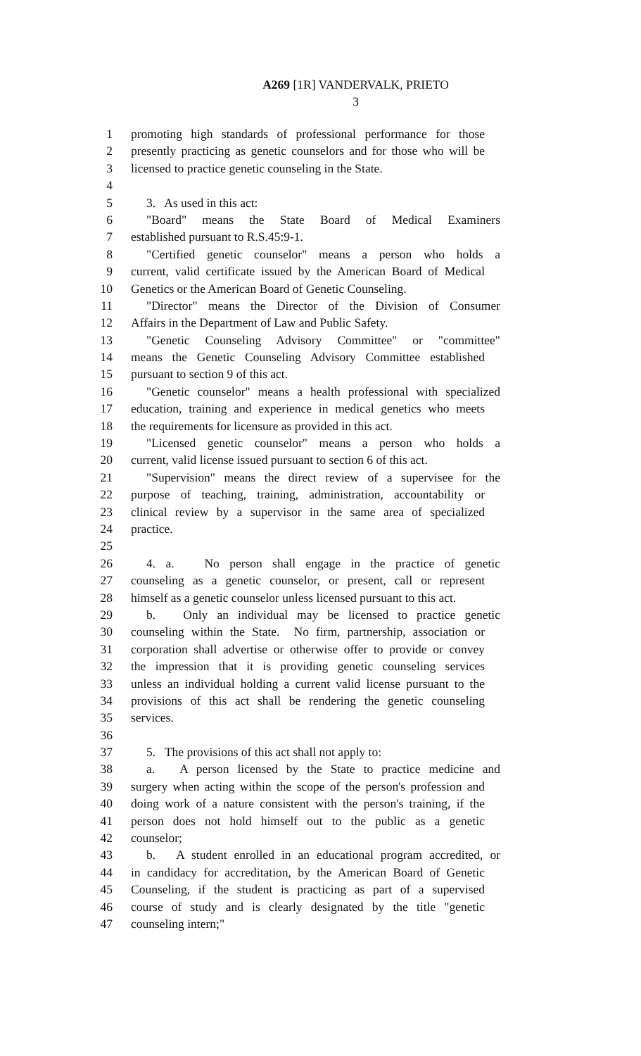A269 [1R] VANDERVALK, PRIETO
3
1 promoting high standards of professional performance for those
2 presently practicing as genetic counselors and for those who will be
3 licensed to practice genetic counseling in the State.
4
5 3. As used in this act:
6 "Board" means the State Board of Medical Examiners
7 established pursuant to R.S.45:9-1.
8 "Certified genetic counselor" means a person who holds a
9 current, valid certificate issued by the American Board of Medical
10 Genetics or the American Board of Genetic Counseling.
11 "Director" means the Director of the Division of Consumer
12 Affairs in the Department of Law and Public Safety.
13 "Genetic Counseling Advisory Committee" or "committee"
14 means the Genetic Counseling Advisory Committee established
15 pursuant to section 9 of this act.
16 "Genetic counselor" means a health professional with specialized
17 education, training and experience in medical genetics who meets
18 the requirements for licensure as provided in this act.
19 "Licensed genetic counselor" means a person who holds a
20 current, valid license issued pursuant to section 6 of this act.
21 "Supervision" means the direct review of a supervisee for the
22 purpose of teaching, training, administration, accountability or
23 clinical review by a supervisor in the same area of specialized
24 practice.
25
26 4. a. No person shall engage in the practice of genetic
27 counseling as a genetic counselor, or present, call or represent
28 himself as a genetic counselor unless licensed pursuant to this act.
29 b. Only an individual may be licensed to practice genetic
30 counseling within the State. No firm, partnership, association or
31 corporation shall advertise or otherwise offer to provide or convey
32 the impression that it is providing genetic counseling services
33 unless an individual holding a current valid license pursuant to the
34 provisions of this act shall be rendering the genetic counseling
35 services.
36
37 5. The provisions of this act shall not apply to:
38 a. A person licensed by the State to practice medicine and
39 surgery when acting within the scope of the person's profession and
40 doing work of a nature consistent with the person's training, if the
41 person does not hold himself out to the public as a genetic
42 counselor;
43 b. A student enrolled in an educational program accredited, or
44 in candidacy for accreditation, by the American Board of Genetic
45 Counseling, if the student is practicing as part of a supervised
46 course of study and is clearly designated by the title "genetic
47 counseling intern;"